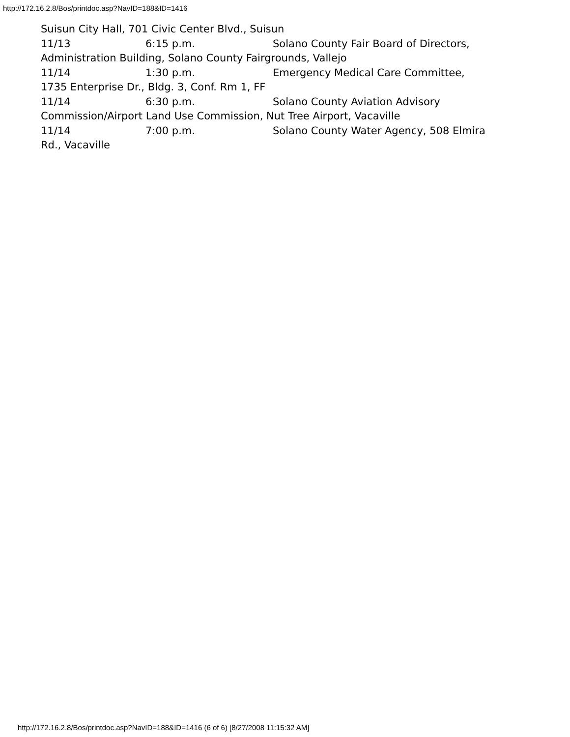http://172.16.2.8/Bos/printdoc.asp?NavID=188&ID=1416
Suisun City Hall, 701 Civic Center Blvd., Suisun
11/13 6:15 p.m. Solano County Fair Board of Directors,
Administration Building, Solano County Fairgrounds, Vallejo
11/14 1:30 p.m. Emergency Medical Care Committee,
1735 Enterprise Dr., Bldg. 3, Conf. Rm 1, FF
11/14 6:30 p.m. Solano County Aviation Advisory
Commission/Airport Land Use Commission, Nut Tree Airport, Vacaville
11/14 7:00 p.m. Solano County Water Agency, 508 Elmira
Rd., Vacaville
http://172.16.2.8/Bos/printdoc.asp?NavID=188&ID=1416 (6 of 6) [8/27/2008 11:15:32 AM]